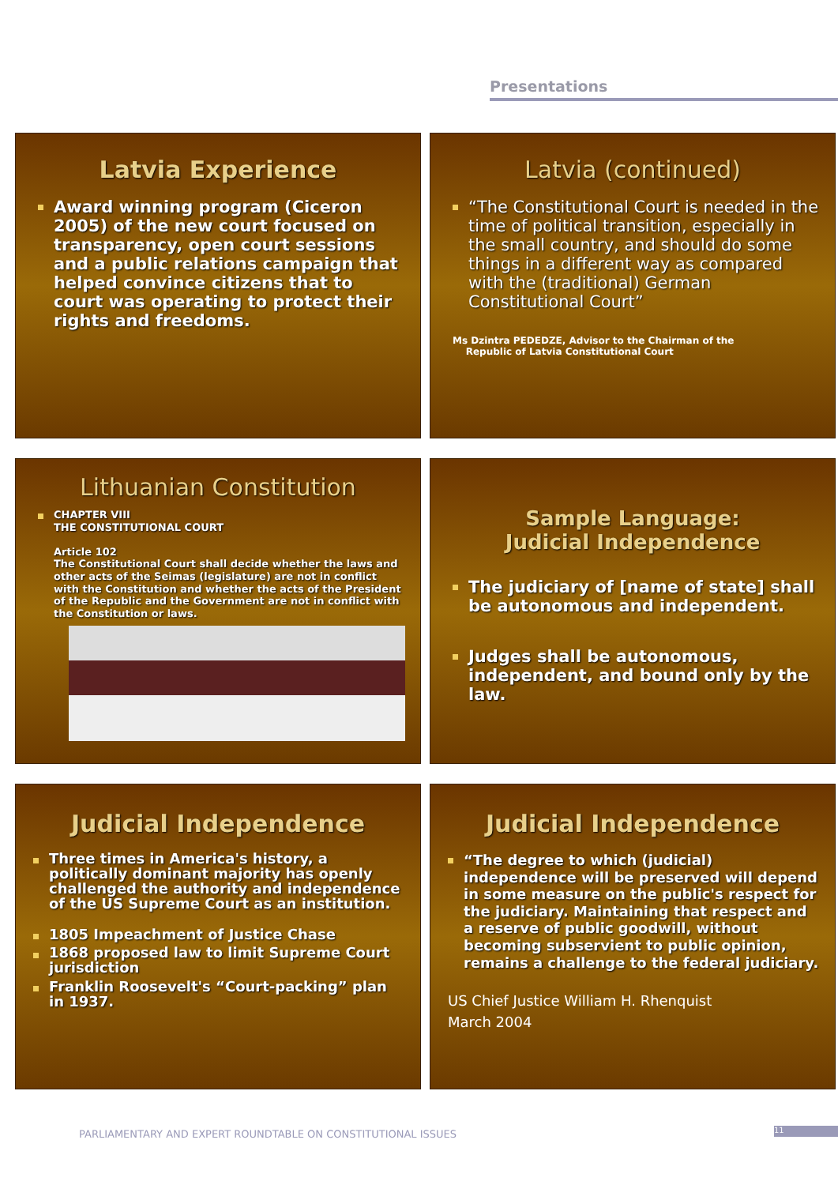Presentations
Latvia Experience
Award winning program (Ciceron 2005) of the new court focused on transparency, open court sessions and a public relations campaign that helped convince citizens that to court was operating to protect their rights and freedoms.
Latvia (continued)
“The Constitutional Court is needed in the time of political transition, especially in the small country, and should do some things in a different way as compared with the (traditional) German Constitutional Court”
Ms Dzintra PEDEDZE, Advisor to the Chairman of the
Republic of Latvia Constitutional Court
Lithuanian Constitution
CHAPTER VIII
THE CONSTITUTIONAL COURT
Article 102
The Constitutional Court shall decide whether the laws and other acts of the Seimas (legislature) are not in conflict with the Constitution and whether the acts of the President of the Republic and the Government are not in conflict with the Constitution or laws.
Sample Language:
Judicial Independence
The judiciary of [name of state] shall be autonomous and independent.
Judges shall be autonomous, independent, and bound only by the law.
Judicial Independence
Three times in America's history, a politically dominant majority has openly challenged the authority and independence of the US Supreme Court as an institution.
1805 Impeachment of Justice Chase
1868 proposed law to limit Supreme Court jurisdiction
Franklin Roosevelt's “Court-packing” plan in 1937.
Judicial Independence
“The degree to which (judicial) independence will be preserved will depend in some measure on the public's respect for the judiciary. Maintaining that respect and a reserve of public goodwill, without becoming subservient to public opinion, remains a challenge to the federal judiciary.
US Chief Justice William H. Rhenquist
March 2004
PARLIAMENTARY AND EXPERT ROUNDTABLE ON CONSTITUTIONAL ISSUES
11